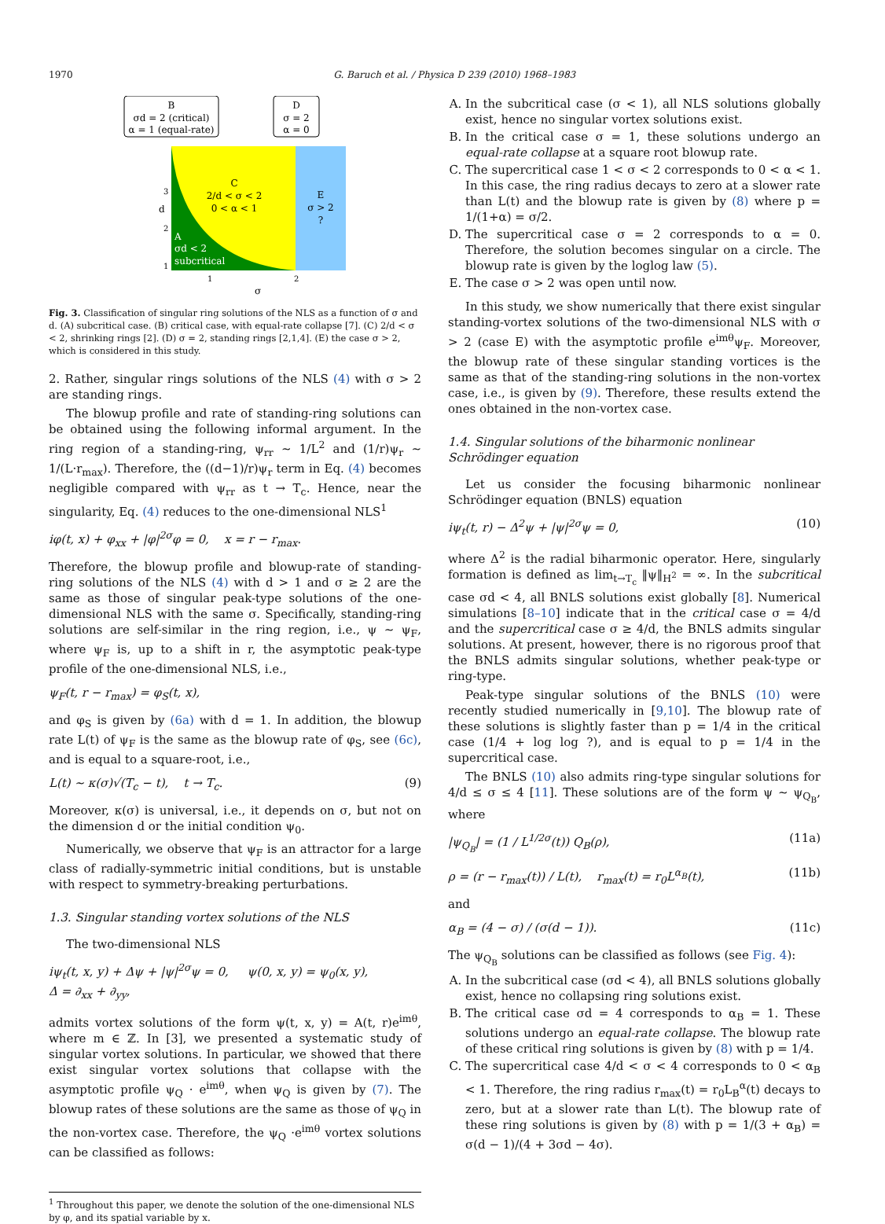1970 G. Baruch et al. / Physica D 239 (2010) 1968–1983
B
σd = 2 (critical)
α = 1 (equal-rate)
D
σ = 2
α = 0
C
2/d < σ < 2
0 < α < 1
E
σ > 2
?
A
σd < 2
subcritical
d
3
2
1
1
2
σ
Fig. 3. Classification of singular ring solutions of the NLS as a function of σ and d. (A) subcritical case. (B) critical case, with equal-rate collapse [7]. (C) 2/d < σ < 2, shrinking rings [2]. (D) σ = 2, standing rings [2,1,4]. (E) the case σ > 2, which is considered in this study.
2. Rather, singular rings solutions of the NLS (4) with σ > 2 are standing rings.
The blowup profile and rate of standing-ring solutions can be obtained using the following informal argument. In the ring region of a standing-ring, ψ<sub>rr</sub> ∼ 1/L<sup>2</sup> and (1/r)ψ<sub>r</sub> ∼ 1/(L·r<sub>max</sub>). Therefore, the ((d−1)/r)ψ<sub>r</sub> term in Eq. (4) becomes negligible compared with ψ<sub>rr</sub> as t → T<sub>c</sub>. Hence, near the singularity, Eq. (4) reduces to the one-dimensional NLS<sup>1</sup>
iφ(t, x) + φ<sub>xx</sub> + |φ|<sup>2σ</sup>φ = 0, x = r − r<sub>max</sub>.
Therefore, the blowup profile and blowup-rate of standing-ring solutions of the NLS (4) with d > 1 and σ ≥ 2 are the same as those of singular peak-type solutions of the one-dimensional NLS with the same σ. Specifically, standing-ring solutions are self-similar in the ring region, i.e., ψ ∼ ψ<sub>F</sub>, where ψ<sub>F</sub> is, up to a shift in r, the asymptotic peak-type profile of the one-dimensional NLS, i.e.,
ψ<sub>F</sub>(t, r − r<sub>max</sub>) = φ<sub>S</sub>(t, x),
and φ<sub>S</sub> is given by (6a) with d = 1. In addition, the blowup rate L(t) of ψ<sub>F</sub> is the same as the blowup rate of φ<sub>S</sub>, see (6c), and is equal to a square-root, i.e.,
L(t) ∼ κ(σ)√(T<sub>c</sub> − t), t → T<sub>c</sub>. (9)
Moreover, κ(σ) is universal, i.e., it depends on σ, but not on the dimension d or the initial condition ψ<sub>0</sub>.
Numerically, we observe that ψ<sub>F</sub> is an attractor for a large class of radially-symmetric initial conditions, but is unstable with respect to symmetry-breaking perturbations.
1.3. Singular standing vortex solutions of the NLS
The two-dimensional NLS
iψ<sub>t</sub>(t, x, y) + Δψ + |ψ|<sup>2σ</sup>ψ = 0, ψ(0, x, y) = ψ<sub>0</sub>(x, y),
Δ = ∂<sub>xx</sub> + ∂<sub>yy</sub>,
admits vortex solutions of the form ψ(t, x, y) = A(t, r)e<sup>imθ</sup>, where m ∈ ℤ. In [3], we presented a systematic study of singular vortex solutions. In particular, we showed that there exist singular vortex solutions that collapse with the asymptotic profile ψ<sub>Q</sub> · e<sup>imθ</sup>, when ψ<sub>Q</sub> is given by (7). The blowup rates of these solutions are the same as those of ψ<sub>Q</sub> in the non-vortex case. Therefore, the ψ<sub>Q</sub> ·e<sup>imθ</sup> vortex solutions can be classified as follows:
<sup>1</sup> Throughout this paper, we denote the solution of the one-dimensional NLS by φ, and its spatial variable by x.
A. In the subcritical case (σ < 1), all NLS solutions globally exist, hence no singular vortex solutions exist.
B. In the critical case σ = 1, these solutions undergo an equal-rate collapse at a square root blowup rate.
C. The supercritical case 1 < σ < 2 corresponds to 0 < α < 1. In this case, the ring radius decays to zero at a slower rate than L(t) and the blowup rate is given by (8) where p = 1/(1+α) = σ/2.
D. The supercritical case σ = 2 corresponds to α = 0. Therefore, the solution becomes singular on a circle. The blowup rate is given by the loglog law (5).
E. The case σ > 2 was open until now.
In this study, we show numerically that there exist singular standing-vortex solutions of the two-dimensional NLS with σ > 2 (case E) with the asymptotic profile e<sup>imθ</sup>ψ<sub>F</sub>. Moreover, the blowup rate of these singular standing vortices is the same as that of the standing-ring solutions in the non-vortex case, i.e., is given by (9). Therefore, these results extend the ones obtained in the non-vortex case.
1.4. Singular solutions of the biharmonic nonlinear Schrödinger equation
Let us consider the focusing biharmonic nonlinear Schrödinger equation (BNLS) equation
iψ<sub>t</sub>(t, r) − Δ<sup>2</sup>ψ + |ψ|<sup>2σ</sup>ψ = 0, (10)
where Δ<sup>2</sup> is the radial biharmonic operator. Here, singularly formation is defined as lim<sub>t→T<sub>c</sub></sub> ‖ψ‖<sub>H<sup>2</sup></sub> = ∞. In the subcritical case σd < 4, all BNLS solutions exist globally [8]. Numerical simulations [8–10] indicate that in the critical case σ = 4/d and the supercritical case σ ≥ 4/d, the BNLS admits singular solutions. At present, however, there is no rigorous proof that the BNLS admits singular solutions, whether peak-type or ring-type.
Peak-type singular solutions of the BNLS (10) were recently studied numerically in [9,10]. The blowup rate of these solutions is slightly faster than p = 1/4 in the critical case (1/4 + log log ?), and is equal to p = 1/4 in the supercritical case.
The BNLS (10) also admits ring-type singular solutions for 4/d ≤ σ ≤ 4 [11]. These solutions are of the form ψ ∼ ψ<sub>Q<sub>B</sub></sub>, where
|ψ<sub>Q<sub>B</sub></sub>| = (1 / L<sup>1/2σ</sup>(t)) Q<sub>B</sub>(ρ), (11a)
ρ = (r − r<sub>max</sub>(t)) / L(t), r<sub>max</sub>(t) = r<sub>0</sub>L<sup>α<sub>B</sub></sup>(t), (11b)
and
α<sub>B</sub> = (4 − σ) / (σ(d − 1)). (11c)
The ψ<sub>Q<sub>B</sub></sub> solutions can be classified as follows (see Fig. 4):
A. In the subcritical case (σd < 4), all BNLS solutions globally exist, hence no collapsing ring solutions exist.
B. The critical case σd = 4 corresponds to α<sub>B</sub> = 1. These solutions undergo an equal-rate collapse. The blowup rate of these critical ring solutions is given by (8) with p = 1/4.
C. The supercritical case 4/d < σ < 4 corresponds to 0 < α<sub>B</sub> < 1. Therefore, the ring radius r<sub>max</sub>(t) = r<sub>0</sub>L<sub>B</sub><sup>α</sup>(t) decays to zero, but at a slower rate than L(t). The blowup rate of these ring solutions is given by (8) with p = 1/(3 + α<sub>B</sub>) = σ(d − 1)/(4 + 3σd − 4σ).